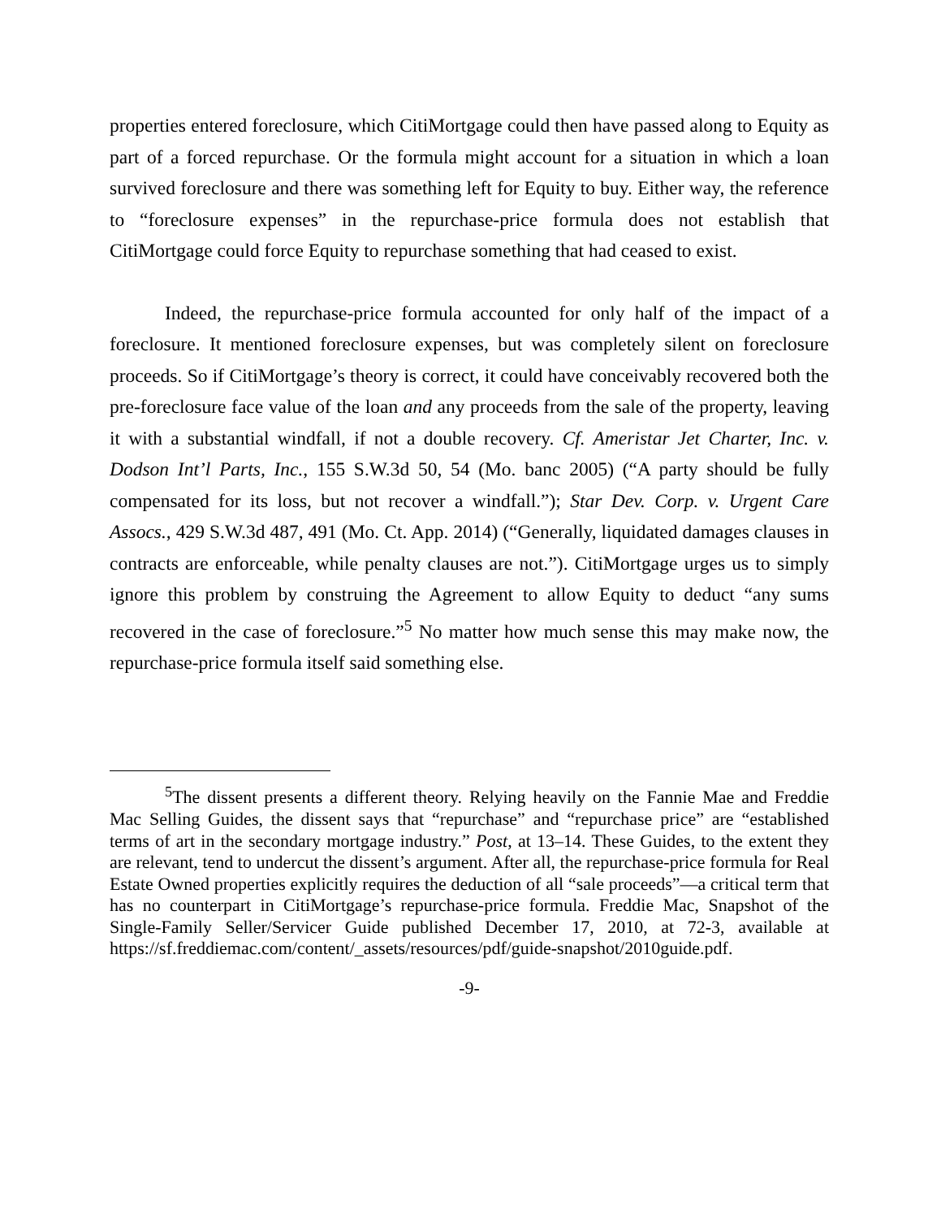properties entered foreclosure, which CitiMortgage could then have passed along to Equity as part of a forced repurchase. Or the formula might account for a situation in which a loan survived foreclosure and there was something left for Equity to buy. Either way, the reference to “foreclosure expenses” in the repurchase-price formula does not establish that CitiMortgage could force Equity to repurchase something that had ceased to exist.
Indeed, the repurchase-price formula accounted for only half of the impact of a foreclosure. It mentioned foreclosure expenses, but was completely silent on foreclosure proceeds. So if CitiMortgage’s theory is correct, it could have conceivably recovered both the pre-foreclosure face value of the loan and any proceeds from the sale of the property, leaving it with a substantial windfall, if not a double recovery. Cf. Ameristar Jet Charter, Inc. v. Dodson Int’l Parts, Inc., 155 S.W.3d 50, 54 (Mo. banc 2005) (“A party should be fully compensated for its loss, but not recover a windfall.”); Star Dev. Corp. v. Urgent Care Assocs., 429 S.W.3d 487, 491 (Mo. Ct. App. 2014) (“Generally, liquidated damages clauses in contracts are enforceable, while penalty clauses are not.”). CitiMortgage urges us to simply ignore this problem by construing the Agreement to allow Equity to deduct “any sums recovered in the case of foreclosure.”<sup>5</sup> No matter how much sense this may make now, the repurchase-price formula itself said something else.
<sup>5</sup> The dissent presents a different theory. Relying heavily on the Fannie Mae and Freddie Mac Selling Guides, the dissent says that “repurchase” and “repurchase price” are “established terms of art in the secondary mortgage industry.” Post, at 13–14. These Guides, to the extent they are relevant, tend to undercut the dissent’s argument. After all, the repurchase-price formula for Real Estate Owned properties explicitly requires the deduction of all “sale proceeds”—a critical term that has no counterpart in CitiMortgage’s repurchase-price formula. Freddie Mac, Snapshot of the Single-Family Seller/Servicer Guide published December 17, 2010, at 72-3, available at https://sf.freddiemac.com/content/_assets/resources/pdf/guide-snapshot/2010guide.pdf.
-9-